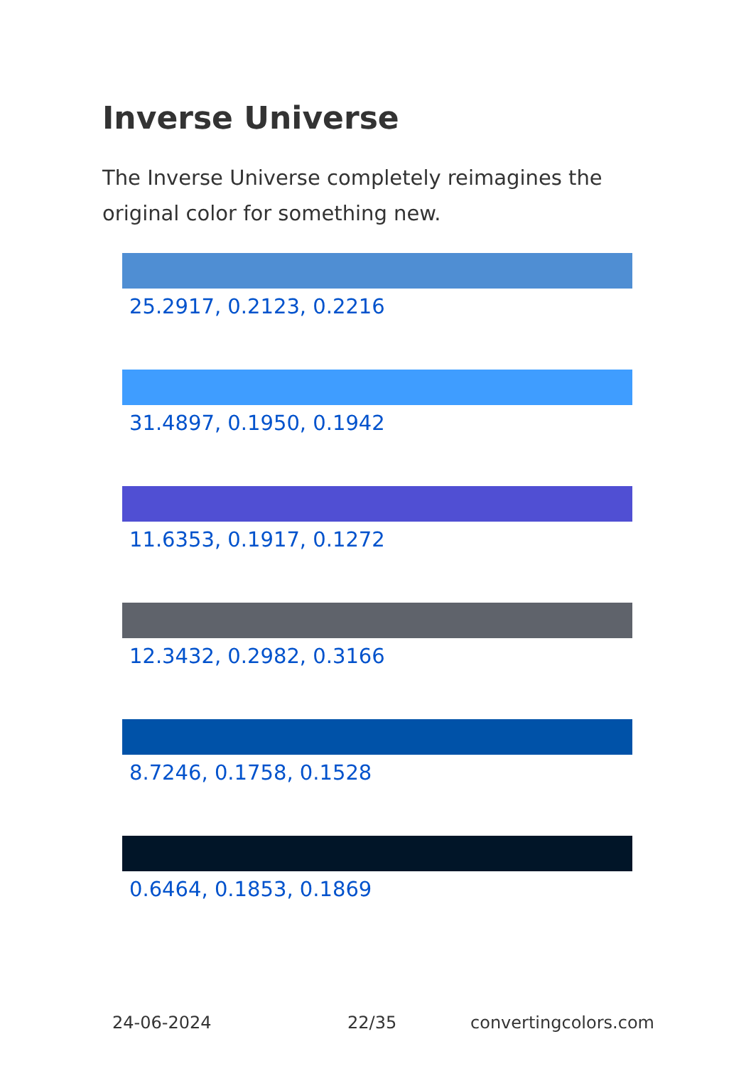Inverse Universe
The Inverse Universe completely reimagines the original color for something new.
25.2917, 0.2123, 0.2216
31.4897, 0.1950, 0.1942
11.6353, 0.1917, 0.1272
12.3432, 0.2982, 0.3166
8.7246, 0.1758, 0.1528
0.6464, 0.1853, 0.1869
24-06-2024 22/35 convertingcolors.com